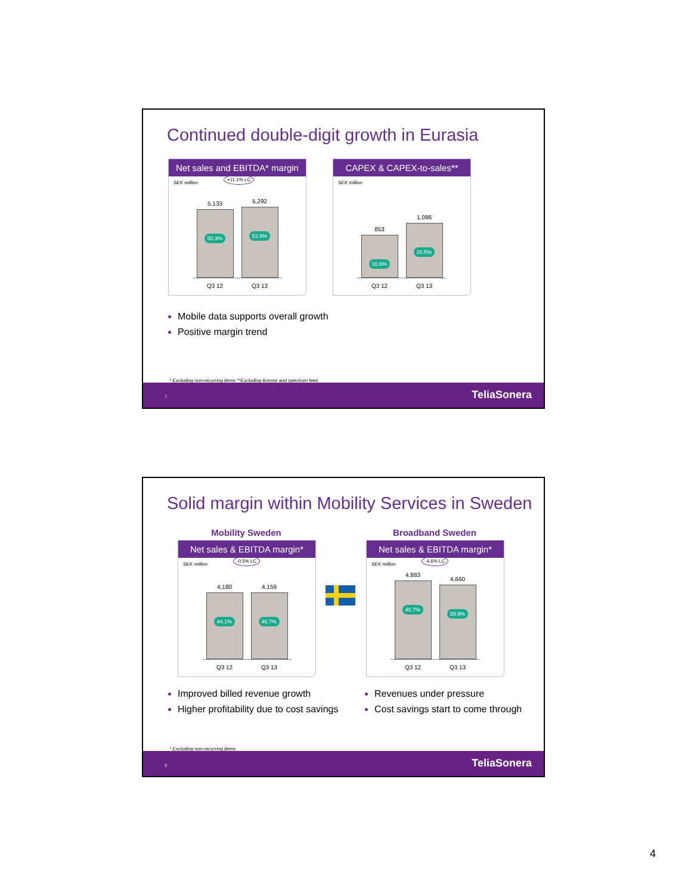Continued double-digit growth in Eurasia
Net sales and EBITDA* margin
SEK million
+11.1% LC
5,133
50.3%
5,292
53.9%
Q3 12 Q3 13
CAPEX & CAPEX-to-sales**
SEK million
853
16.6%
1,086
20.5%
Q3 12 Q3 13
Mobile data supports overall growth
Positive margin trend
* Excluding non-recurring items **Excluding license and spectrum fees
7 TeliaSonera
Solid margin within Mobility Services in Sweden
Mobility Sweden Broadband Sweden
Net sales & EBITDA margin*
SEK million
-0.5% LC
4,180
44.1%
4,159
46.7%
Q3 12 Q3 13
Net sales & EBITDA margin*
SEK million
-4.6% LC
4,883
40.7%
4,660
39.9%
Q3 12 Q3 13
Improved billed revenue growth
Higher profitability due to cost savings
Revenues under pressure
Cost savings start to come through
* Excluding non-recurring items
8 TeliaSonera
4